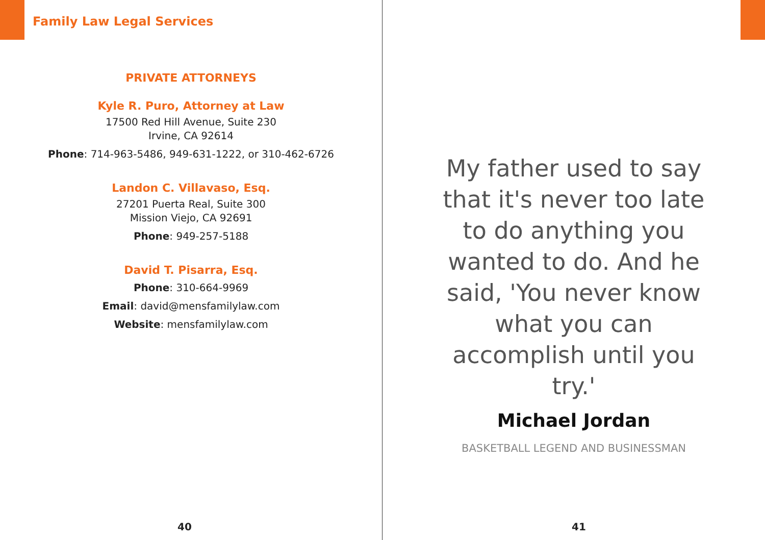Family Law Legal Services
PRIVATE ATTORNEYS
Kyle R. Puro, Attorney at Law
17500 Red Hill Avenue, Suite 230
Irvine, CA 92614
Phone: 714-963-5486, 949-631-1222, or 310-462-6726
Landon C. Villavaso, Esq.
27201 Puerta Real, Suite 300
Mission Viejo, CA 92691
Phone: 949-257-5188
David T. Pisarra, Esq.
Phone: 310-664-9969
Email: david@mensfamilylaw.com
Website: mensfamilylaw.com
40
My father used to say that it's never too late to do anything you wanted to do. And he said, 'You never know what you can accomplish until you try.'
Michael Jordan
BASKETBALL LEGEND AND BUSINESSMAN
41